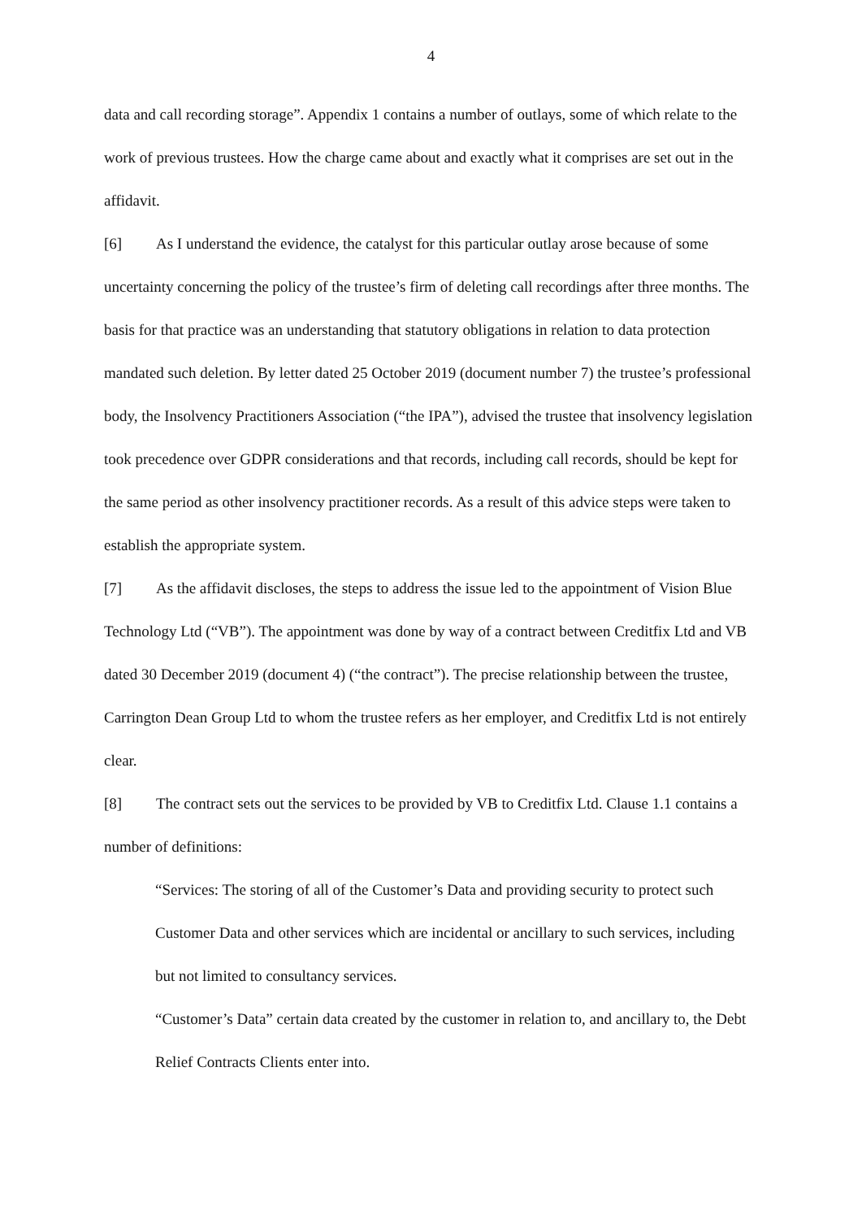4
data and call recording storage”. Appendix 1 contains a number of outlays, some of which relate to the work of previous trustees. How the charge came about and exactly what it comprises are set out in the affidavit.
[6] As I understand the evidence, the catalyst for this particular outlay arose because of some uncertainty concerning the policy of the trustee’s firm of deleting call recordings after three months. The basis for that practice was an understanding that statutory obligations in relation to data protection mandated such deletion. By letter dated 25 October 2019 (document number 7) the trustee’s professional body, the Insolvency Practitioners Association (“the IPA”), advised the trustee that insolvency legislation took precedence over GDPR considerations and that records, including call records, should be kept for the same period as other insolvency practitioner records. As a result of this advice steps were taken to establish the appropriate system.
[7] As the affidavit discloses, the steps to address the issue led to the appointment of Vision Blue Technology Ltd (“VB”). The appointment was done by way of a contract between Creditfix Ltd and VB dated 30 December 2019 (document 4) (“the contract”). The precise relationship between the trustee, Carrington Dean Group Ltd to whom the trustee refers as her employer, and Creditfix Ltd is not entirely clear.
[8] The contract sets out the services to be provided by VB to Creditfix Ltd. Clause 1.1 contains a number of definitions:
“Services: The storing of all of the Customer’s Data and providing security to protect such Customer Data and other services which are incidental or ancillary to such services, including but not limited to consultancy services.
“Customer’s Data” certain data created by the customer in relation to, and ancillary to, the Debt Relief Contracts Clients enter into.